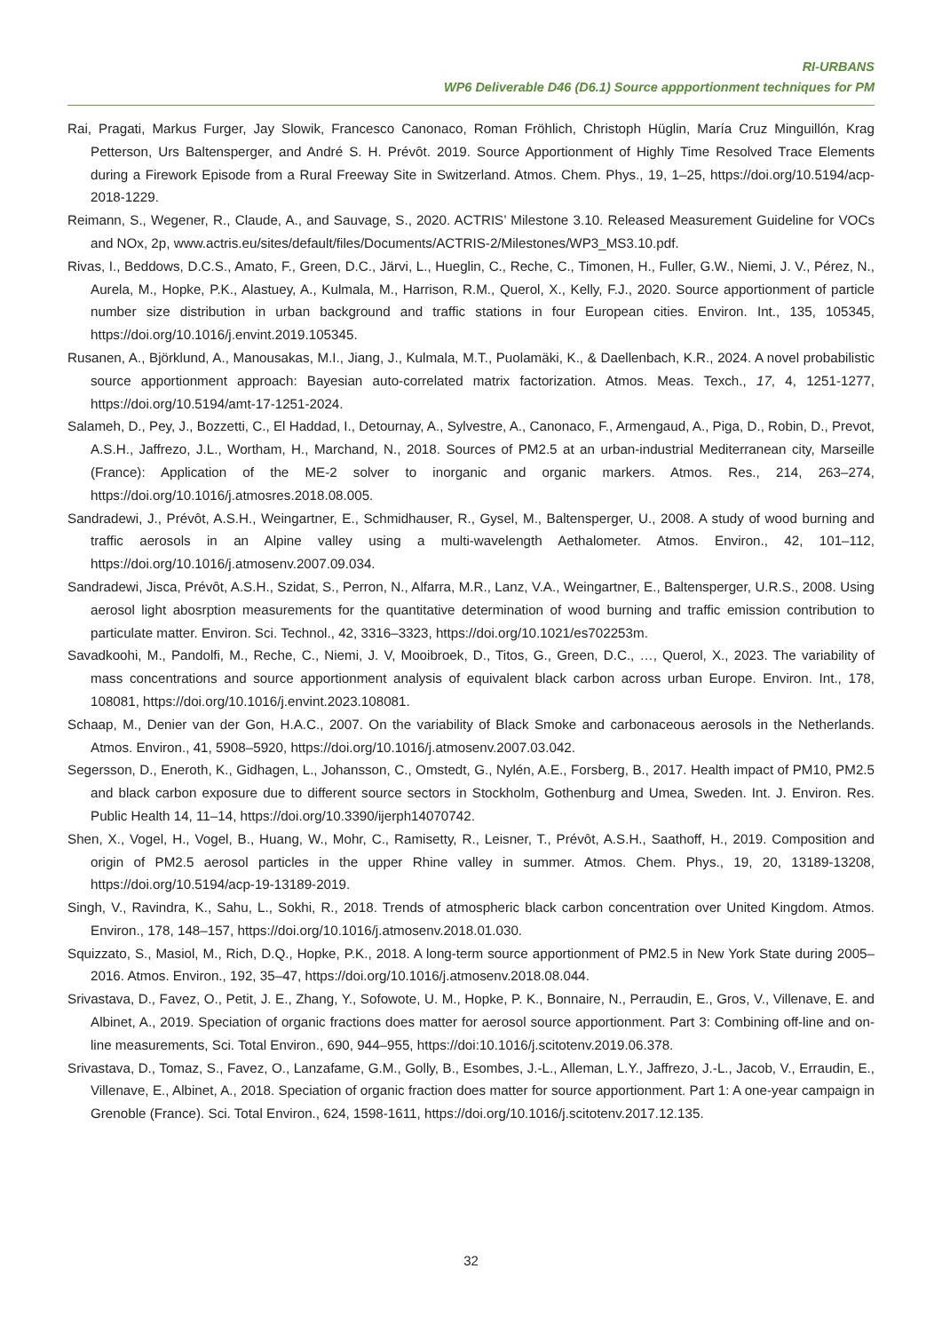RI-URBANS
WP6 Deliverable D46 (D6.1) Source appportionment techniques for PM
Rai, Pragati, Markus Furger, Jay Slowik, Francesco Canonaco, Roman Fröhlich, Christoph Hüglin, María Cruz Minguillón, Krag Petterson, Urs Baltensperger, and André S. H. Prévôt. 2019. Source Apportionment of Highly Time Resolved Trace Elements during a Firework Episode from a Rural Freeway Site in Switzerland. Atmos. Chem. Phys., 19, 1–25, https://doi.org/10.5194/acp-2018-1229.
Reimann, S., Wegener, R., Claude, A., and Sauvage, S., 2020. ACTRIS’ Milestone 3.10. Released Measurement Guideline for VOCs and NOx, 2p, www.actris.eu/sites/default/files/Documents/ACTRIS-2/Milestones/WP3_MS3.10.pdf.
Rivas, I., Beddows, D.C.S., Amato, F., Green, D.C., Järvi, L., Hueglin, C., Reche, C., Timonen, H., Fuller, G.W., Niemi, J. V., Pérez, N., Aurela, M., Hopke, P.K., Alastuey, A., Kulmala, M., Harrison, R.M., Querol, X., Kelly, F.J., 2020. Source apportionment of particle number size distribution in urban background and traffic stations in four European cities. Environ. Int., 135, 105345, https://doi.org/10.1016/j.envint.2019.105345.
Rusanen, A., Björklund, A., Manousakas, M.I., Jiang, J., Kulmala, M.T., Puolamäki, K., & Daellenbach, K.R., 2024. A novel probabilistic source apportionment approach: Bayesian auto-correlated matrix factorization. Atmos. Meas. Texch., 17, 4, 1251-1277, https://doi.org/10.5194/amt-17-1251-2024.
Salameh, D., Pey, J., Bozzetti, C., El Haddad, I., Detournay, A., Sylvestre, A., Canonaco, F., Armengaud, A., Piga, D., Robin, D., Prevot, A.S.H., Jaffrezo, J.L., Wortham, H., Marchand, N., 2018. Sources of PM2.5 at an urban-industrial Mediterranean city, Marseille (France): Application of the ME-2 solver to inorganic and organic markers. Atmos. Res., 214, 263–274, https://doi.org/10.1016/j.atmosres.2018.08.005.
Sandradewi, J., Prévôt, A.S.H., Weingartner, E., Schmidhauser, R., Gysel, M., Baltensperger, U., 2008. A study of wood burning and traffic aerosols in an Alpine valley using a multi-wavelength Aethalometer. Atmos. Environ., 42, 101–112, https://doi.org/10.1016/j.atmosenv.2007.09.034.
Sandradewi, Jisca, Prévôt, A.S.H., Szidat, S., Perron, N., Alfarra, M.R., Lanz, V.A., Weingartner, E., Baltensperger, U.R.S., 2008. Using aerosol light abosrption measurements for the quantitative determination of wood burning and traffic emission contribution to particulate matter. Environ. Sci. Technol., 42, 3316–3323, https://doi.org/10.1021/es702253m.
Savadkoohi, M., Pandolfi, M., Reche, C., Niemi, J. V, Mooibroek, D., Titos, G., Green, D.C., …, Querol, X., 2023. The variability of mass concentrations and source apportionment analysis of equivalent black carbon across urban Europe. Environ. Int., 178, 108081, https://doi.org/10.1016/j.envint.2023.108081.
Schaap, M., Denier van der Gon, H.A.C., 2007. On the variability of Black Smoke and carbonaceous aerosols in the Netherlands. Atmos. Environ., 41, 5908–5920, https://doi.org/10.1016/j.atmosenv.2007.03.042.
Segersson, D., Eneroth, K., Gidhagen, L., Johansson, C., Omstedt, G., Nylén, A.E., Forsberg, B., 2017. Health impact of PM10, PM2.5 and black carbon exposure due to different source sectors in Stockholm, Gothenburg and Umea, Sweden. Int. J. Environ. Res. Public Health 14, 11–14, https://doi.org/10.3390/ijerph14070742.
Shen, X., Vogel, H., Vogel, B., Huang, W., Mohr, C., Ramisetty, R., Leisner, T., Prévôt, A.S.H., Saathoff, H., 2019. Composition and origin of PM2.5 aerosol particles in the upper Rhine valley in summer. Atmos. Chem. Phys., 19, 20, 13189-13208, https://doi.org/10.5194/acp-19-13189-2019.
Singh, V., Ravindra, K., Sahu, L., Sokhi, R., 2018. Trends of atmospheric black carbon concentration over United Kingdom. Atmos. Environ., 178, 148–157, https://doi.org/10.1016/j.atmosenv.2018.01.030.
Squizzato, S., Masiol, M., Rich, D.Q., Hopke, P.K., 2018. A long-term source apportionment of PM2.5 in New York State during 2005–2016. Atmos. Environ., 192, 35–47, https://doi.org/10.1016/j.atmosenv.2018.08.044.
Srivastava, D., Favez, O., Petit, J. E., Zhang, Y., Sofowote, U. M., Hopke, P. K., Bonnaire, N., Perraudin, E., Gros, V., Villenave, E. and Albinet, A., 2019. Speciation of organic fractions does matter for aerosol source apportionment. Part 3: Combining off-line and on-line measurements, Sci. Total Environ., 690, 944–955, https://doi:10.1016/j.scitotenv.2019.06.378.
Srivastava, D., Tomaz, S., Favez, O., Lanzafame, G.M., Golly, B., Esombes, J.-L., Alleman, L.Y., Jaffrezo, J.-L., Jacob, V., Erraudin, E., Villenave, E., Albinet, A., 2018. Speciation of organic fraction does matter for source apportionment. Part 1: A one-year campaign in Grenoble (France). Sci. Total Environ., 624, 1598-1611, https://doi.org/10.1016/j.scitotenv.2017.12.135.
32